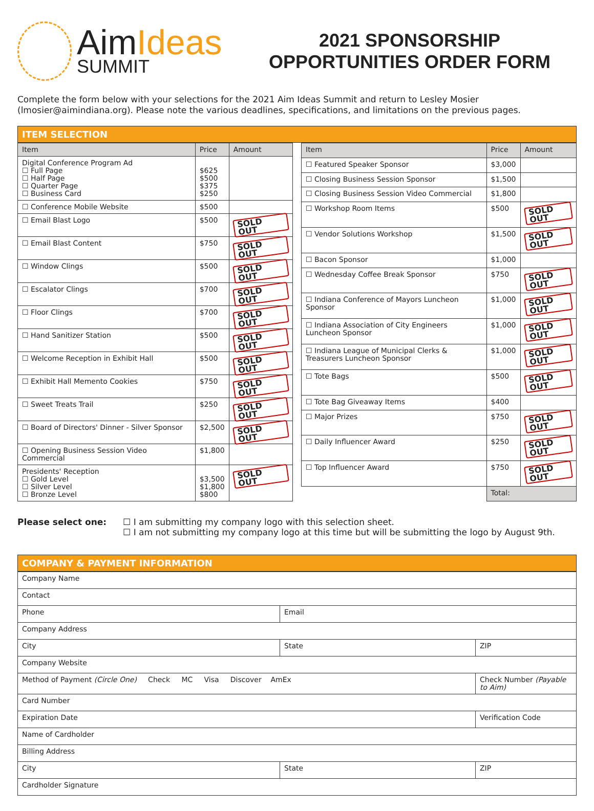AimIdeas
SUMMIT
2021 SPONSORSHIP
OPPORTUNITIES ORDER FORM
Complete the form below with your selections for the 2021 Aim Ideas Summit and return to Lesley Mosier (lmosier@aimindiana.org). Please note the various deadlines, specifications, and limitations on the previous pages.
ITEM SELECTION
| Item | Price | Amount |
| --- | --- | --- |
| Digital Conference Program Ad ☐ Full Page ☐ Half Page ☐ Quarter Page ☐ Business Card | $625 $500 $375 $250 | |
| ☐ Conference Mobile Website | $500 | |
| ☐ Email Blast Logo | $500 | SOLD OUT |
| ☐ Email Blast Content | $750 | SOLD OUT |
| ☐ Window Clings | $500 | SOLD OUT |
| ☐ Escalator Clings | $700 | SOLD OUT |
| ☐ Floor Clings | $700 | SOLD OUT |
| ☐ Hand Sanitizer Station | $500 | SOLD OUT |
| ☐ Welcome Reception in Exhibit Hall | $500 | SOLD OUT |
| ☐ Exhibit Hall Memento Cookies | $750 | SOLD OUT |
| ☐ Sweet Treats Trail | $250 | SOLD OUT |
| ☐ Board of Directors' Dinner - Silver Sponsor | $2,500 | SOLD OUT |
| ☐ Opening Business Session Video Commercial | $1,800 | |
| Presidents' Reception ☐ Gold Level ☐ Silver Level ☐ Bronze Level | $3,500 $1,800 $800 | SOLD OUT |
| Item | Price | Amount |
| --- | --- | --- |
| ☐ Featured Speaker Sponsor | $3,000 | |
| ☐ Closing Business Session Sponsor | $1,500 | |
| ☐ Closing Business Session Video Commercial | $1,800 | |
| ☐ Workshop Room Items | $500 | SOLD OUT |
| ☐ Vendor Solutions Workshop | $1,500 | SOLD OUT |
| ☐ Bacon Sponsor | $1,000 | |
| ☐ Wednesday Coffee Break Sponsor | $750 | SOLD OUT |
| ☐ Indiana Conference of Mayors Luncheon Sponsor | $1,000 | SOLD OUT |
| ☐ Indiana Association of City Engineers Luncheon Sponsor | $1,000 | SOLD OUT |
| ☐ Indiana League of Municipal Clerks & Treasurers Luncheon Sponsor | $1,000 | SOLD OUT |
| ☐ Tote Bags | $500 | SOLD OUT |
| ☐ Tote Bag Giveaway Items | $400 | |
| ☐ Major Prizes | $750 | SOLD OUT |
| ☐ Daily Influencer Award | $250 | SOLD OUT |
| ☐ Top Influencer Award | $750 | SOLD OUT |
| | Total: | |
Please select one: ☐ I am submitting my company logo with this selection sheet.
☐ I am not submitting my company logo at this time but will be submitting the logo by August 9th.
COMPANY & PAYMENT INFORMATION
| Company Name | | |
| Contact | | |
| Phone | Email | |
| Company Address | | |
| City | State | ZIP |
| Company Website | | |
| Method of Payment (Circle One) Check MC Visa Discover AmEx | | Check Number (Payable to Aim) |
| Card Number | | |
| Expiration Date | | Verification Code |
| Name of Cardholder | | |
| Billing Address | | |
| City | State | ZIP |
| Cardholder Signature | | |